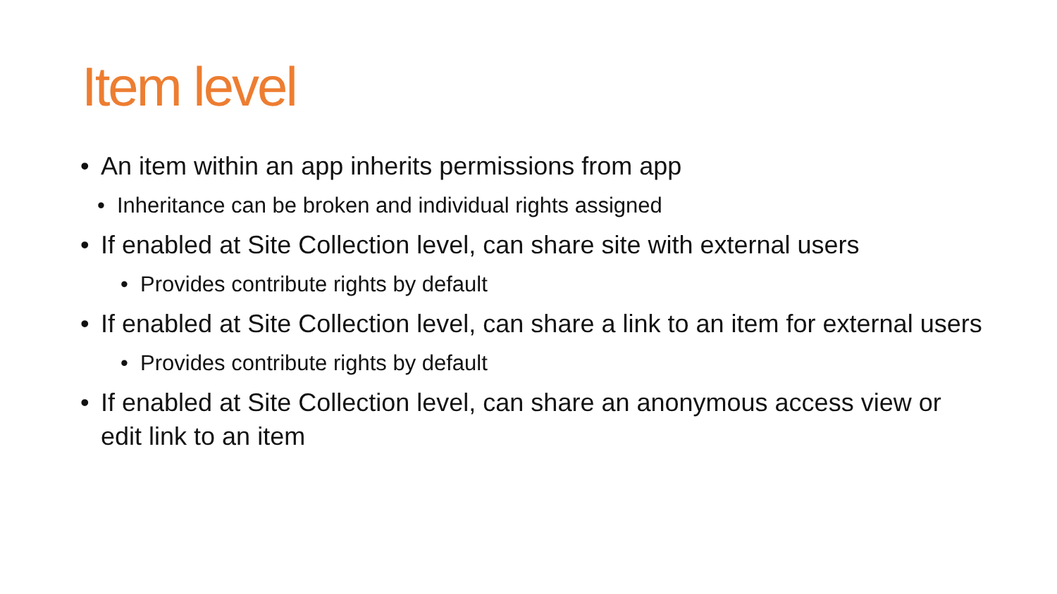Item level
• An item within an app inherits permissions from app
• Inheritance can be broken and individual rights assigned
• If enabled at Site Collection level, can share site with external users
• Provides contribute rights by default
• If enabled at Site Collection level, can share a link to an item for external users
• Provides contribute rights by default
• If enabled at Site Collection level, can share an anonymous access view or edit link to an item